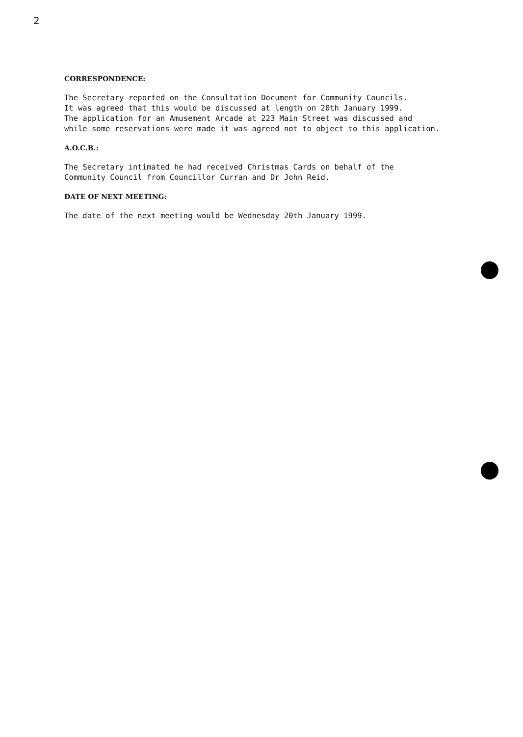2
CORRESPONDENCE:
The Secretary reported on the Consultation Document for Community Councils.
It was agreed that this would be discussed at length on 20th January 1999.
The application for an Amusement Arcade at 223 Main Street was discussed and
while some reservations were made it was agreed not to object to this application.
A.O.C.B.:
The Secretary intimated he had received Christmas Cards on behalf of the
Community Council from Councillor Curran and Dr John Reid.
DATE OF NEXT MEETING:
The date of the next meeting would be Wednesday 20th January 1999.